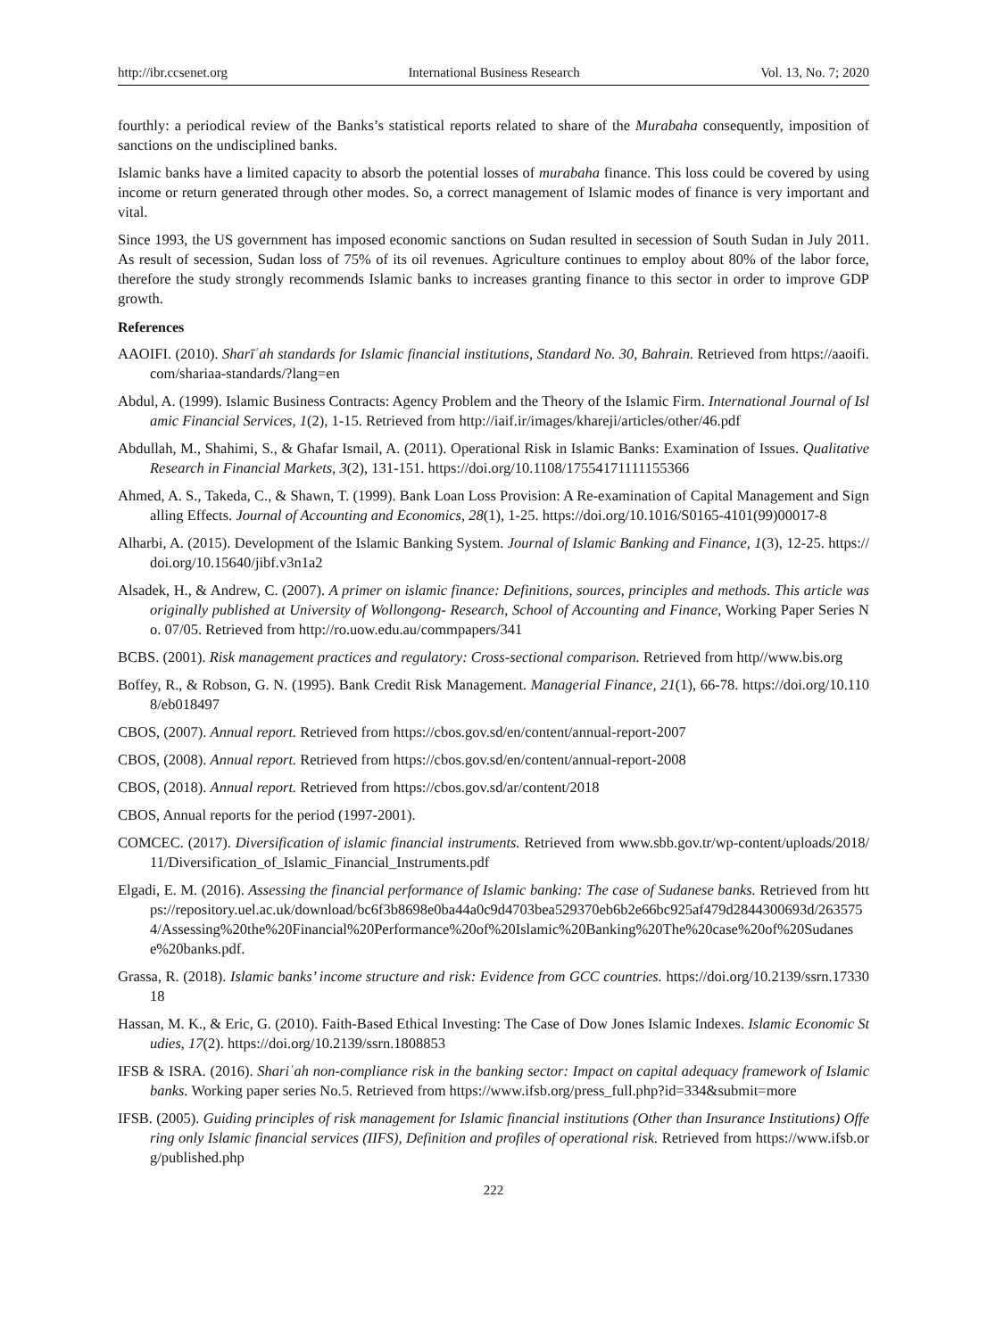http://ibr.ccsenet.org International Business Research Vol. 13, No. 7; 2020
fourthly: a periodical review of the Banks’s statistical reports related to share of the Murabaha consequently, imposition of sanctions on the undisciplined banks.
Islamic banks have a limited capacity to absorb the potential losses of murabaha finance. This loss could be covered by using income or return generated through other modes. So, a correct management of Islamic modes of finance is very important and vital.
Since 1993, the US government has imposed economic sanctions on Sudan resulted in secession of South Sudan in July 2011. As result of secession, Sudan loss of 75% of its oil revenues. Agriculture continues to employ about 80% of the labor force, therefore the study strongly recommends Islamic banks to increases granting finance to this sector in order to improve GDP growth.
References
AAOIFI. (2010). Sharīʿah standards for Islamic financial institutions, Standard No. 30, Bahrain. Retrieved from https://aaoifi.com/shariaa-standards/?lang=en
Abdul, A. (1999). Islamic Business Contracts: Agency Problem and the Theory of the Islamic Firm. International Journal of Islamic Financial Services, 1(2), 1-15. Retrieved from http://iaif.ir/images/khareji/articles/other/46.pdf
Abdullah, M., Shahimi, S., & Ghafar Ismail, A. (2011). Operational Risk in Islamic Banks: Examination of Issues. Qualitative Research in Financial Markets, 3(2), 131-151. https://doi.org/10.1108/17554171111155366
Ahmed, A. S., Takeda, C., & Shawn, T. (1999). Bank Loan Loss Provision: A Re-examination of Capital Management and Signalling Effects. Journal of Accounting and Economics, 28(1), 1-25. https://doi.org/10.1016/S0165-4101(99)00017-8
Alharbi, A. (2015). Development of the Islamic Banking System. Journal of Islamic Banking and Finance, 1(3), 12-25. https://doi.org/10.15640/jibf.v3n1a2
Alsadek, H., & Andrew, C. (2007). A primer on islamic finance: Definitions, sources, principles and methods. This article was originally published at University of Wollongong- Research, School of Accounting and Finance, Working Paper Series No. 07/05. Retrieved from http://ro.uow.edu.au/commpapers/341
BCBS. (2001). Risk management practices and regulatory: Cross-sectional comparison. Retrieved from http//www.bis.org
Boffey, R., & Robson, G. N. (1995). Bank Credit Risk Management. Managerial Finance, 21(1), 66-78. https://doi.org/10.1108/eb018497
CBOS, (2007). Annual report. Retrieved from https://cbos.gov.sd/en/content/annual-report-2007
CBOS, (2008). Annual report. Retrieved from https://cbos.gov.sd/en/content/annual-report-2008
CBOS, (2018). Annual report. Retrieved from https://cbos.gov.sd/ar/content/2018
CBOS, Annual reports for the period (1997-2001).
COMCEC. (2017). Diversification of islamic financial instruments. Retrieved from www.sbb.gov.tr/wp-content/uploads/2018/11/Diversification_of_Islamic_Financial_Instruments.pdf
Elgadi, E. M. (2016). Assessing the financial performance of Islamic banking: The case of Sudanese banks. Retrieved from https://repository.uel.ac.uk/download/bc6f3b8698e0ba44a0c9d4703bea529370eb6b2e66bc925af479d2844300693d/2635754/Assessing%20the%20Financial%20Performance%20of%20Islamic%20Banking%20The%20case%20of%20Sudanese%20banks.pdf.
Grassa, R. (2018). Islamic banks’ income structure and risk: Evidence from GCC countries. https://doi.org/10.2139/ssrn.1733018
Hassan, M. K., & Eric, G. (2010). Faith-Based Ethical Investing: The Case of Dow Jones Islamic Indexes. Islamic Economic Studies, 17(2). https://doi.org/10.2139/ssrn.1808853
IFSB & ISRA. (2016). Shariʿah non-compliance risk in the banking sector: Impact on capital adequacy framework of Islamic banks. Working paper series No.5. Retrieved from https://www.ifsb.org/press_full.php?id=334&submit=more
IFSB. (2005). Guiding principles of risk management for Islamic financial institutions (Other than Insurance Institutions) Offering only Islamic financial services (IIFS), Definition and profiles of operational risk. Retrieved from https://www.ifsb.org/published.php
222